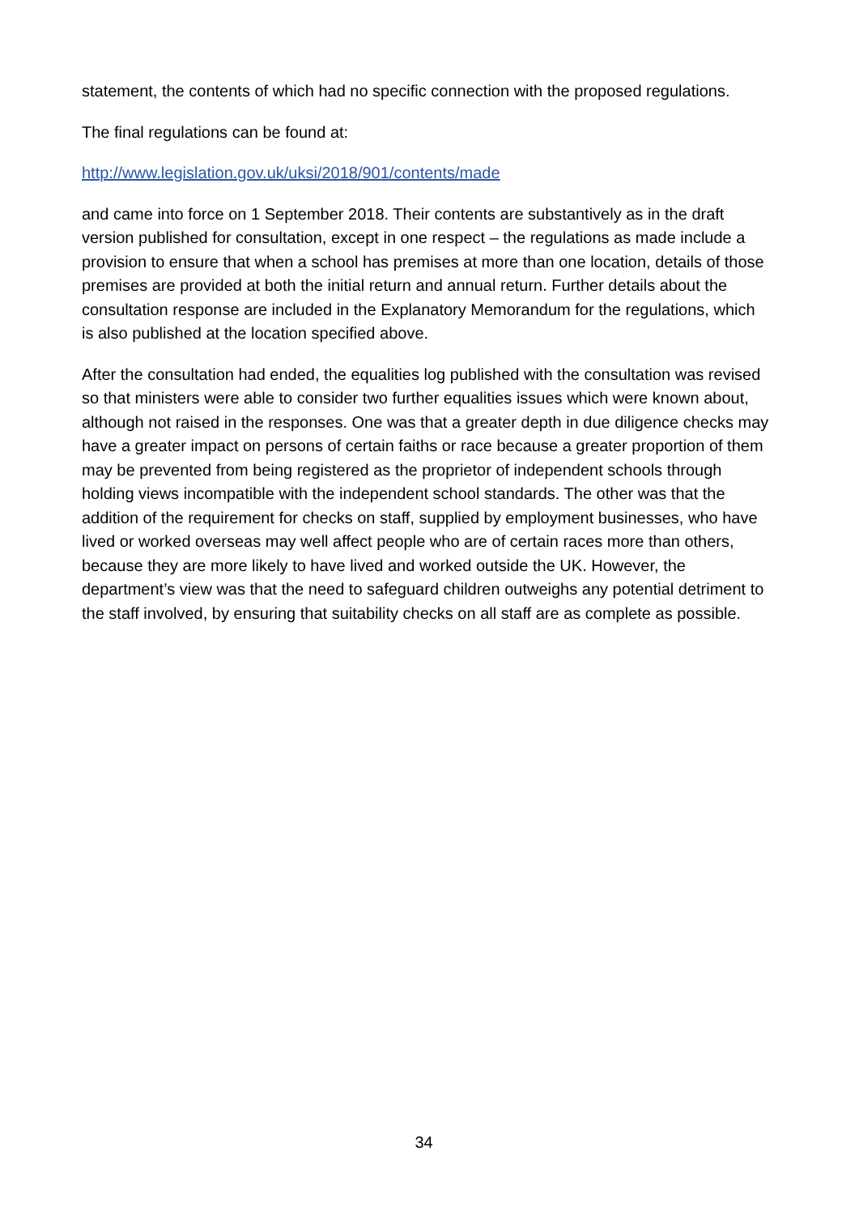statement, the contents of which had no specific connection with the proposed regulations.
The final regulations can be found at:
http://www.legislation.gov.uk/uksi/2018/901/contents/made
and came into force on 1 September 2018. Their contents are substantively as in the draft version published for consultation, except in one respect – the regulations as made include a provision to ensure that when a school has premises at more than one location, details of those premises are provided at both the initial return and annual return. Further details about the consultation response are included in the Explanatory Memorandum for the regulations, which is also published at the location specified above.
After the consultation had ended, the equalities log published with the consultation was revised so that ministers were able to consider two further equalities issues which were known about, although not raised in the responses. One was that a greater depth in due diligence checks may have a greater impact on persons of certain faiths or race because a greater proportion of them may be prevented from being registered as the proprietor of independent schools through holding views incompatible with the independent school standards. The other was that the addition of the requirement for checks on staff, supplied by employment businesses, who have lived or worked overseas may well affect people who are of certain races more than others, because they are more likely to have lived and worked outside the UK. However, the department’s view was that the need to safeguard children outweighs any potential detriment to the staff involved, by ensuring that suitability checks on all staff are as complete as possible.
34